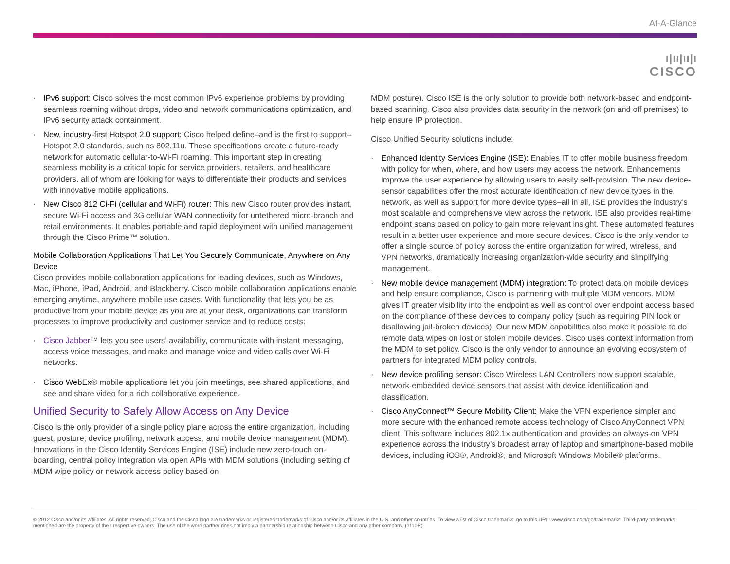At-A-Glance
ı|ıı|ıı|ı
CISCO
· IPv6 support: Cisco solves the most common IPv6 experience problems by providing seamless roaming without drops, video and network communications optimization, and IPv6 security attack containment.
· New, industry-first Hotspot 2.0 support: Cisco helped define–and is the first to support–Hotspot 2.0 standards, such as 802.11u. These specifications create a future-ready network for automatic cellular-to-Wi-Fi roaming. This important step in creating seamless mobility is a critical topic for service providers, retailers, and healthcare providers, all of whom are looking for ways to differentiate their products and services with innovative mobile applications.
· New Cisco 812 Ci-Fi (cellular and Wi-Fi) router: This new Cisco router provides instant, secure Wi-Fi access and 3G cellular WAN connectivity for untethered micro-branch and retail environments. It enables portable and rapid deployment with unified management through the Cisco Prime™ solution.
Mobile Collaboration Applications That Let You Securely Communicate, Anywhere on Any Device
Cisco provides mobile collaboration applications for leading devices, such as Windows, Mac, iPhone, iPad, Android, and Blackberry. Cisco mobile collaboration applications enable emerging anytime, anywhere mobile use cases. With functionality that lets you be as productive from your mobile device as you are at your desk, organizations can transform processes to improve productivity and customer service and to reduce costs:
· Cisco Jabber™ lets you see users’ availability, communicate with instant messaging, access voice messages, and make and manage voice and video calls over Wi-Fi networks.
· Cisco WebEx® mobile applications let you join meetings, see shared applications, and see and share video for a rich collaborative experience.
Unified Security to Safely Allow Access on Any Device
Cisco is the only provider of a single policy plane across the entire organization, including guest, posture, device profiling, network access, and mobile device management (MDM). Innovations in the Cisco Identity Services Engine (ISE) include new zero-touch on-boarding, central policy integration via open APIs with MDM solutions (including setting of MDM wipe policy or network access policy based on
MDM posture). Cisco ISE is the only solution to provide both network-based and endpoint-based scanning. Cisco also provides data security in the network (on and off premises) to help ensure IP protection.
Cisco Unified Security solutions include:
· Enhanced Identity Services Engine (ISE): Enables IT to offer mobile business freedom with policy for when, where, and how users may access the network. Enhancements improve the user experience by allowing users to easily self-provision. The new device-sensor capabilities offer the most accurate identification of new device types in the network, as well as support for more device types–all in all, ISE provides the industry’s most scalable and comprehensive view across the network. ISE also provides real-time endpoint scans based on policy to gain more relevant insight. These automated features result in a better user experience and more secure devices. Cisco is the only vendor to offer a single source of policy across the entire organization for wired, wireless, and VPN networks, dramatically increasing organization-wide security and simplifying management.
· New mobile device management (MDM) integration: To protect data on mobile devices and help ensure compliance, Cisco is partnering with multiple MDM vendors. MDM gives IT greater visibility into the endpoint as well as control over endpoint access based on the compliance of these devices to company policy (such as requiring PIN lock or disallowing jail-broken devices). Our new MDM capabilities also make it possible to do remote data wipes on lost or stolen mobile devices. Cisco uses context information from the MDM to set policy. Cisco is the only vendor to announce an evolving ecosystem of partners for integrated MDM policy controls.
· New device profiling sensor: Cisco Wireless LAN Controllers now support scalable, network-embedded device sensors that assist with device identification and classification.
· Cisco AnyConnect™ Secure Mobility Client: Make the VPN experience simpler and more secure with the enhanced remote access technology of Cisco AnyConnect VPN client. This software includes 802.1x authentication and provides an always-on VPN experience across the industry’s broadest array of laptop and smartphone-based mobile devices, including iOS®, Android®, and Microsoft Windows Mobile® platforms.
© 2012 Cisco and/or its affiliates. All rights reserved. Cisco and the Cisco logo are trademarks or registered trademarks of Cisco and/or its affiliates in the U.S. and other countries. To view a list of Cisco trademarks, go to this URL: www.cisco.com/go/trademarks. Third-party trademarks mentioned are the property of their respective owners. The use of the word partner does not imply a partnership relationship between Cisco and any other company. (1110R)